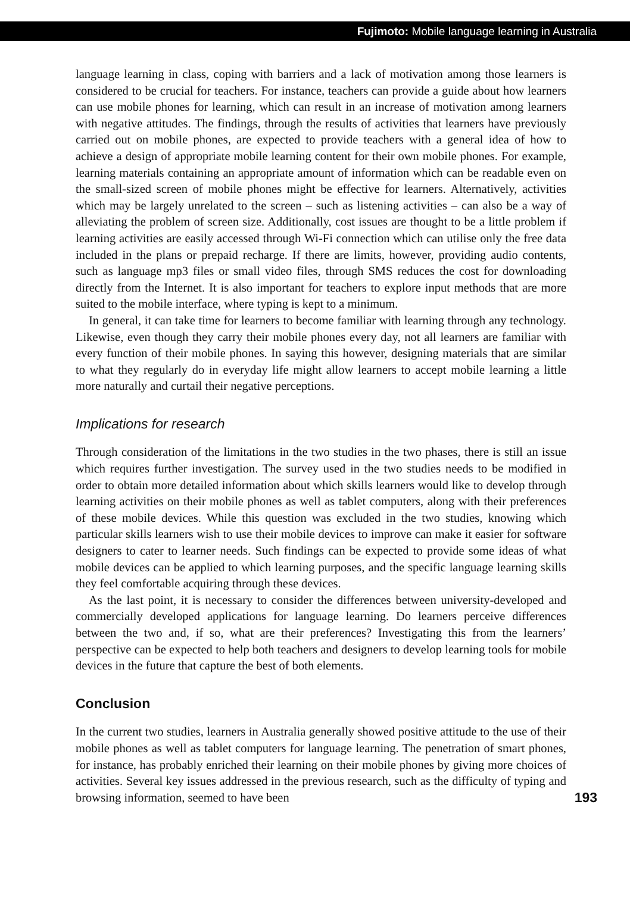Fujimoto: Mobile language learning in Australia
language learning in class, coping with barriers and a lack of motivation among those learners is considered to be crucial for teachers. For instance, teachers can provide a guide about how learners can use mobile phones for learning, which can result in an increase of motivation among learners with negative attitudes. The findings, through the results of activities that learners have previously carried out on mobile phones, are expected to provide teachers with a general idea of how to achieve a design of appropriate mobile learning content for their own mobile phones. For example, learning materials containing an appropriate amount of information which can be readable even on the small-sized screen of mobile phones might be effective for learners. Alternatively, activities which may be largely unrelated to the screen – such as listening activities – can also be a way of alleviating the problem of screen size. Additionally, cost issues are thought to be a little problem if learning activities are easily accessed through Wi-Fi connection which can utilise only the free data included in the plans or prepaid recharge. If there are limits, however, providing audio contents, such as language mp3 files or small video files, through SMS reduces the cost for downloading directly from the Internet. It is also important for teachers to explore input methods that are more suited to the mobile interface, where typing is kept to a minimum.
In general, it can take time for learners to become familiar with learning through any technology. Likewise, even though they carry their mobile phones every day, not all learners are familiar with every function of their mobile phones. In saying this however, designing materials that are similar to what they regularly do in everyday life might allow learners to accept mobile learning a little more naturally and curtail their negative perceptions.
Implications for research
Through consideration of the limitations in the two studies in the two phases, there is still an issue which requires further investigation. The survey used in the two studies needs to be modified in order to obtain more detailed information about which skills learners would like to develop through learning activities on their mobile phones as well as tablet computers, along with their preferences of these mobile devices. While this question was excluded in the two studies, knowing which particular skills learners wish to use their mobile devices to improve can make it easier for software designers to cater to learner needs. Such findings can be expected to provide some ideas of what mobile devices can be applied to which learning purposes, and the specific language learning skills they feel comfortable acquiring through these devices.
As the last point, it is necessary to consider the differences between university-developed and commercially developed applications for language learning. Do learners perceive differences between the two and, if so, what are their preferences? Investigating this from the learners’ perspective can be expected to help both teachers and designers to develop learning tools for mobile devices in the future that capture the best of both elements.
Conclusion
In the current two studies, learners in Australia generally showed positive attitude to the use of their mobile phones as well as tablet computers for language learning. The penetration of smart phones, for instance, has probably enriched their learning on their mobile phones by giving more choices of activities. Several key issues addressed in the previous research, such as the difficulty of typing and browsing information, seemed to have been
193